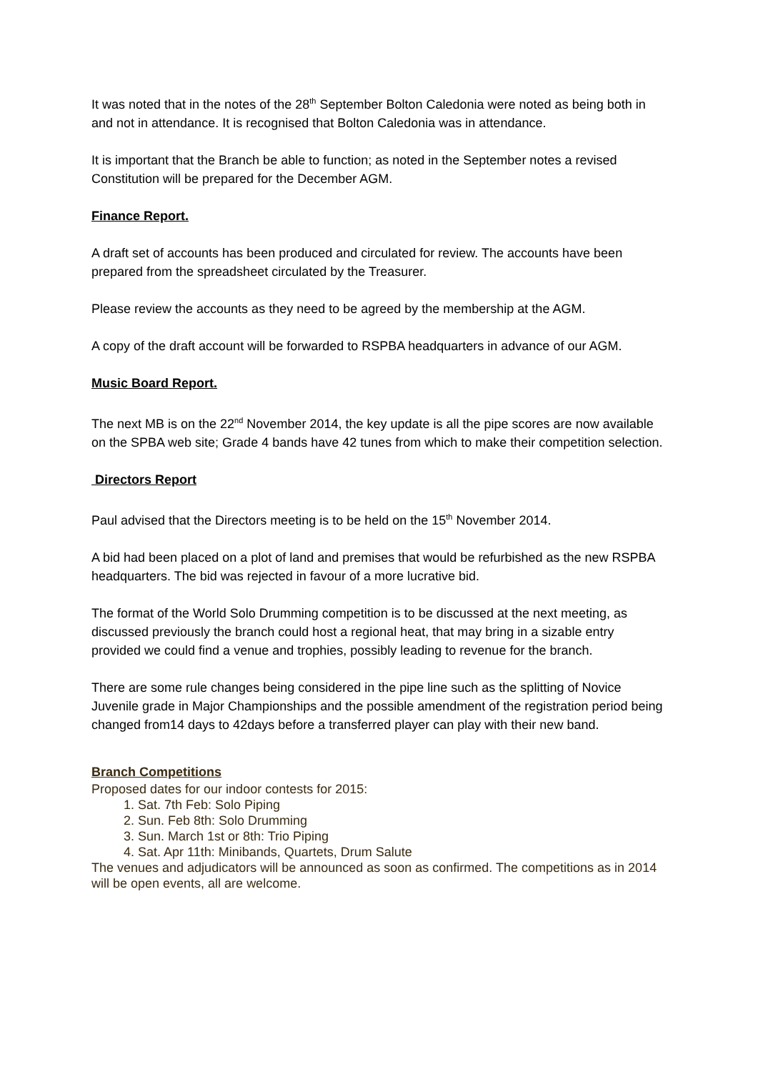It was noted that in the notes of the 28<sup>th</sup> September Bolton Caledonia were noted as being both in and not in attendance. It is recognised that Bolton Caledonia was in attendance.
It is important that the Branch be able to function; as noted in the September notes a revised Constitution will be prepared for the December AGM.
Finance Report.
A draft set of accounts has been produced and circulated for review. The accounts have been prepared from the spreadsheet circulated by the Treasurer.
Please review the accounts as they need to be agreed by the membership at the AGM.
A copy of the draft account will be forwarded to RSPBA headquarters in advance of our AGM.
Music Board Report.
The next MB is on the 22<sup>nd</sup> November 2014, the key update is all the pipe scores are now available on the SPBA web site; Grade 4 bands have 42 tunes from which to make their competition selection.
Directors Report
Paul advised that the Directors meeting is to be held on the 15<sup>th</sup> November 2014.
A bid had been placed on a plot of land and premises that would be refurbished as the new RSPBA headquarters. The bid was rejected in favour of a more lucrative bid.
The format of the World Solo Drumming competition is to be discussed at the next meeting, as discussed previously the branch could host a regional heat, that may bring in a sizable entry provided we could find a venue and trophies, possibly leading to revenue for the branch.
There are some rule changes being considered in the pipe line such as the splitting of Novice Juvenile grade in Major Championships and the possible amendment of the registration period being changed from14 days to 42days before a transferred player can play with their new band.
Branch Competitions
Proposed dates for our indoor contests for 2015:
1. Sat. 7th Feb: Solo Piping
2. Sun. Feb 8th: Solo Drumming
3. Sun. March 1st or 8th: Trio Piping
4. Sat. Apr 11th: Minibands, Quartets, Drum Salute
The venues and adjudicators will be announced as soon as confirmed. The competitions as in 2014 will be open events, all are welcome.